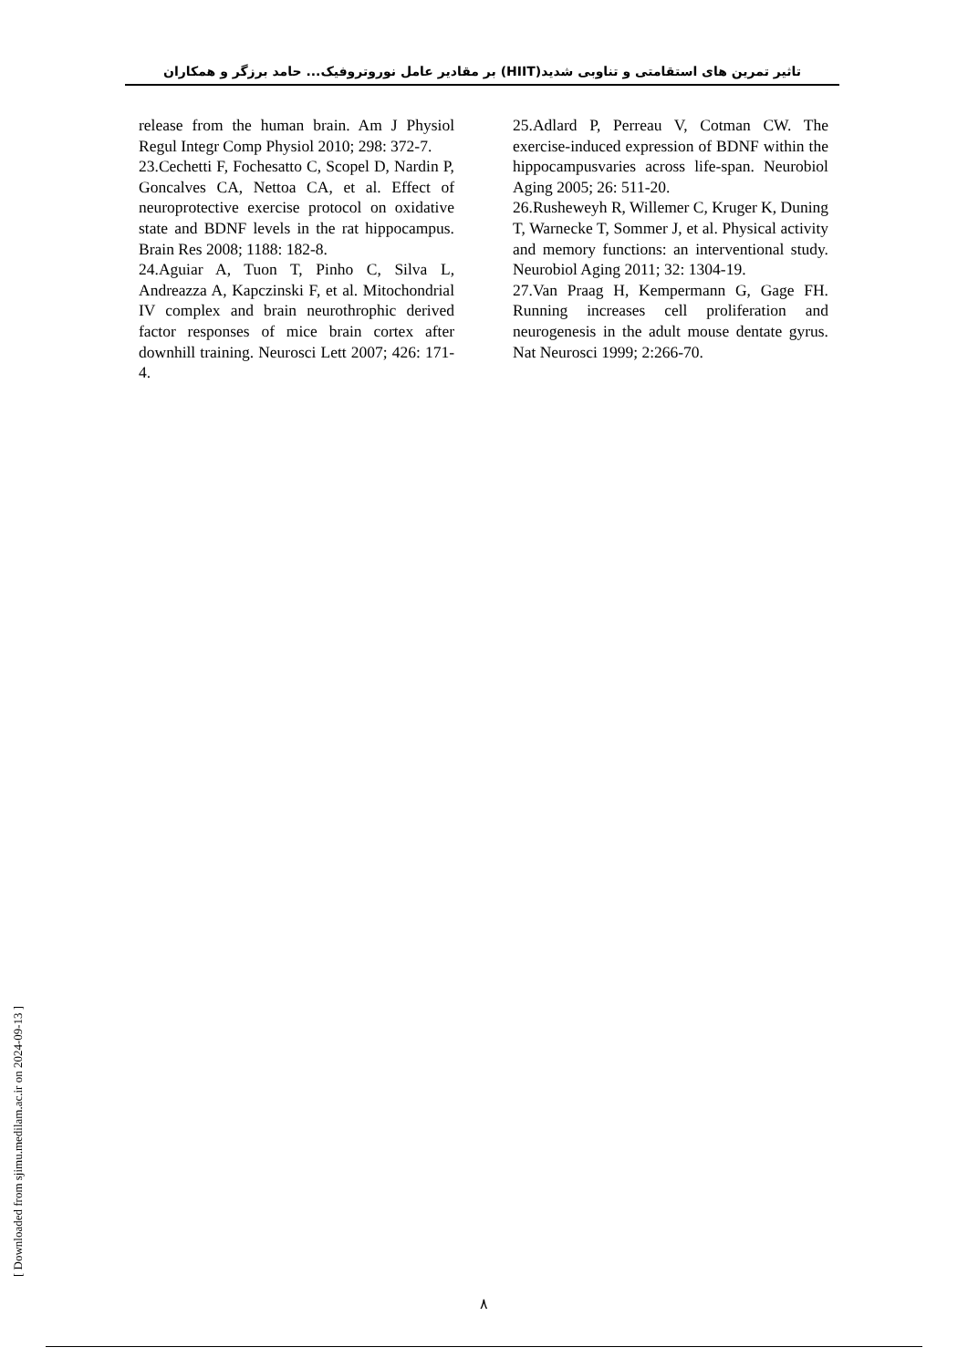تاثیر تمرین های استقامتی و تناوبی شدید(HIIT) بر مقادیر عامل نوروتروفیک... حامد برزگر و همکاران
release from the human brain. Am J Physiol Regul Integr Comp Physiol 2010; 298: 372-7.
23.Cechetti F, Fochesatto C, Scopel D, Nardin P, Goncalves CA, Nettoa CA, et al. Effect of neuroprotective exercise protocol on oxidative state and BDNF levels in the rat hippocampus. Brain Res 2008; 1188: 182-8.
24.Aguiar A, Tuon T, Pinho C, Silva L, Andreazza A, Kapczinski F, et al. Mitochondrial IV complex and brain neurothrophic derived factor responses of mice brain cortex after downhill training. Neurosci Lett 2007; 426: 171-4.
25.Adlard P, Perreau V, Cotman CW. The exercise-induced expression of BDNF within the hippocampusvaries across life-span. Neurobiol Aging 2005; 26: 511-20.
26.Rusheweyh R, Willemer C, Kruger K, Duning T, Warnecke T, Sommer J, et al. Physical activity and memory functions: an interventional study. Neurobiol Aging 2011; 32: 1304-19.
27.Van Praag H, Kempermann G, Gage FH. Running increases cell proliferation and neurogenesis in the adult mouse dentate gyrus. Nat Neurosci 1999; 2:266-70.
[ Downloaded from sjimu.medilam.ac.ir on 2024-09-13 ]
۸